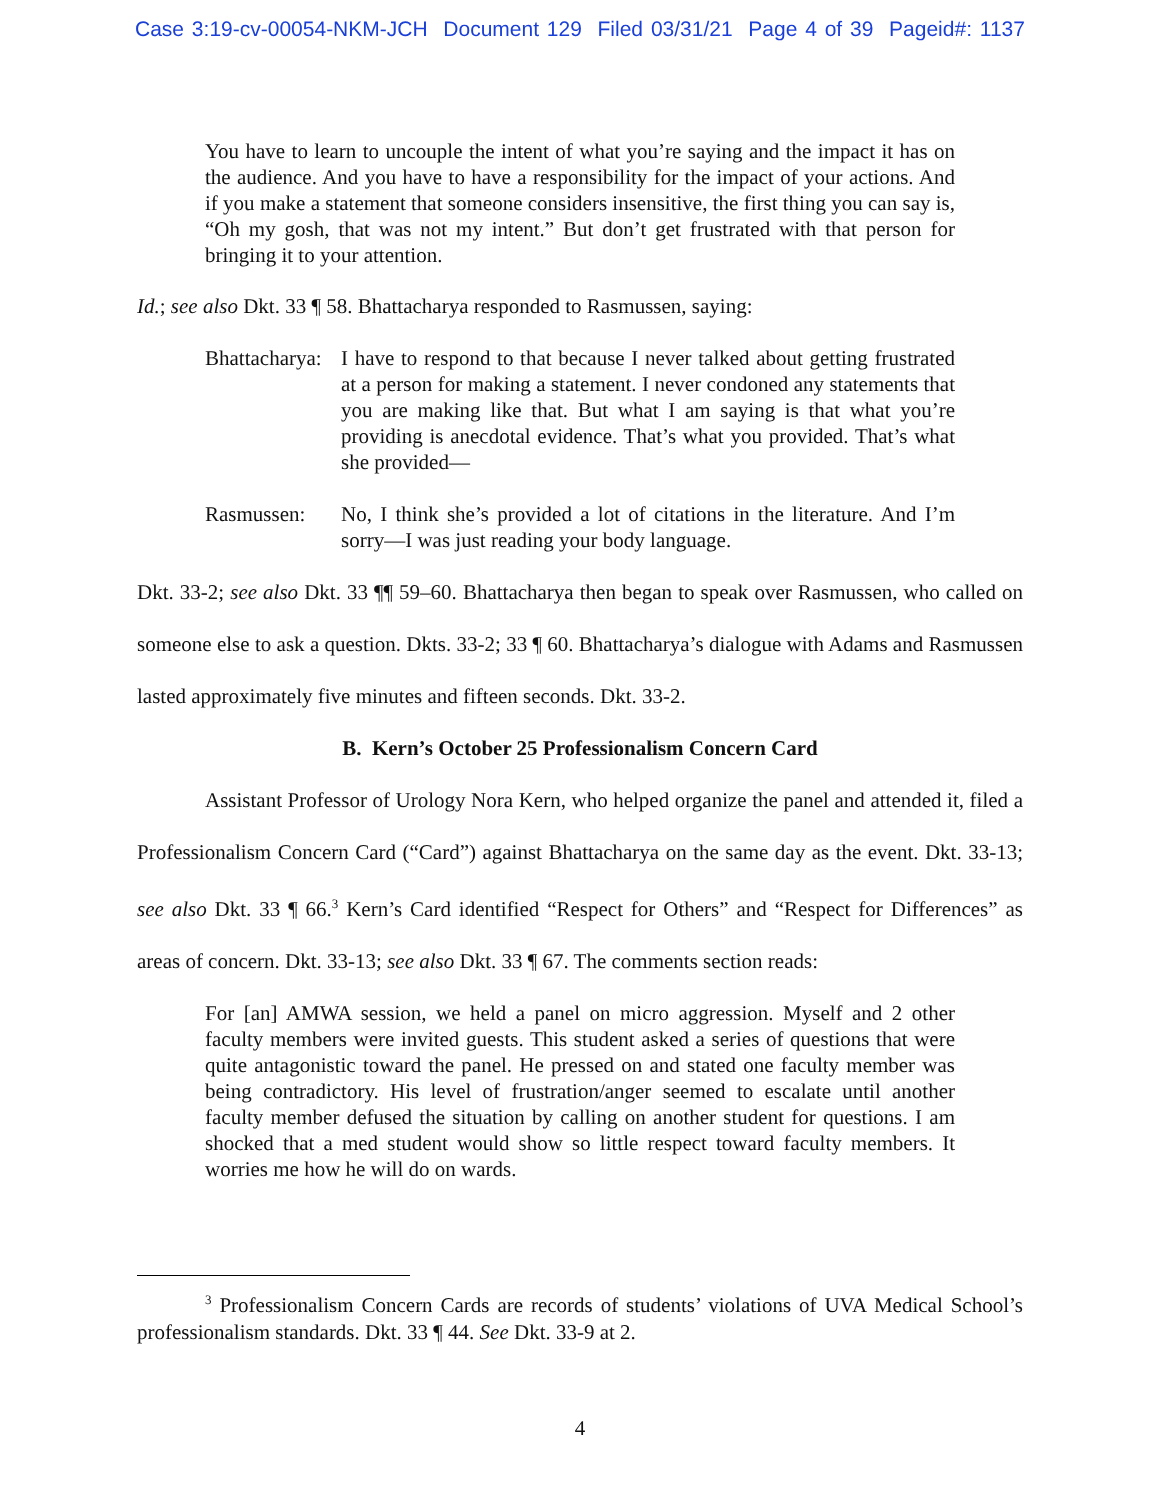Case 3:19-cv-00054-NKM-JCH Document 129 Filed 03/31/21 Page 4 of 39 Pageid#: 1137
You have to learn to uncouple the intent of what you’re saying and the impact it has on the audience. And you have to have a responsibility for the impact of your actions. And if you make a statement that someone considers insensitive, the first thing you can say is, “Oh my gosh, that was not my intent.” But don’t get frustrated with that person for bringing it to your attention.
Id.; see also Dkt. 33 ¶ 58. Bhattacharya responded to Rasmussen, saying:
Bhattacharya: I have to respond to that because I never talked about getting frustrated at a person for making a statement. I never condoned any statements that you are making like that. But what I am saying is that what you’re providing is anecdotal evidence. That’s what you provided. That’s what she provided—
Rasmussen: No, I think she’s provided a lot of citations in the literature. And I’m sorry—I was just reading your body language.
Dkt. 33-2; see also Dkt. 33 ¶¶ 59–60. Bhattacharya then began to speak over Rasmussen, who called on someone else to ask a question. Dkts. 33-2; 33 ¶ 60. Bhattacharya’s dialogue with Adams and Rasmussen lasted approximately five minutes and fifteen seconds. Dkt. 33-2.
B. Kern’s October 25 Professionalism Concern Card
Assistant Professor of Urology Nora Kern, who helped organize the panel and attended it, filed a Professionalism Concern Card (“Card”) against Bhattacharya on the same day as the event. Dkt. 33-13; see also Dkt. 33 ¶ 66.<sup>3</sup> Kern’s Card identified “Respect for Others” and “Respect for Differences” as areas of concern. Dkt. 33-13; see also Dkt. 33 ¶ 67. The comments section reads:
For [an] AMWA session, we held a panel on micro aggression. Myself and 2 other faculty members were invited guests. This student asked a series of questions that were quite antagonistic toward the panel. He pressed on and stated one faculty member was being contradictory. His level of frustration/anger seemed to escalate until another faculty member defused the situation by calling on another student for questions. I am shocked that a med student would show so little respect toward faculty members. It worries me how he will do on wards.
<sup>3</sup> Professionalism Concern Cards are records of students’ violations of UVA Medical School’s professionalism standards. Dkt. 33 ¶ 44. See Dkt. 33-9 at 2.
4